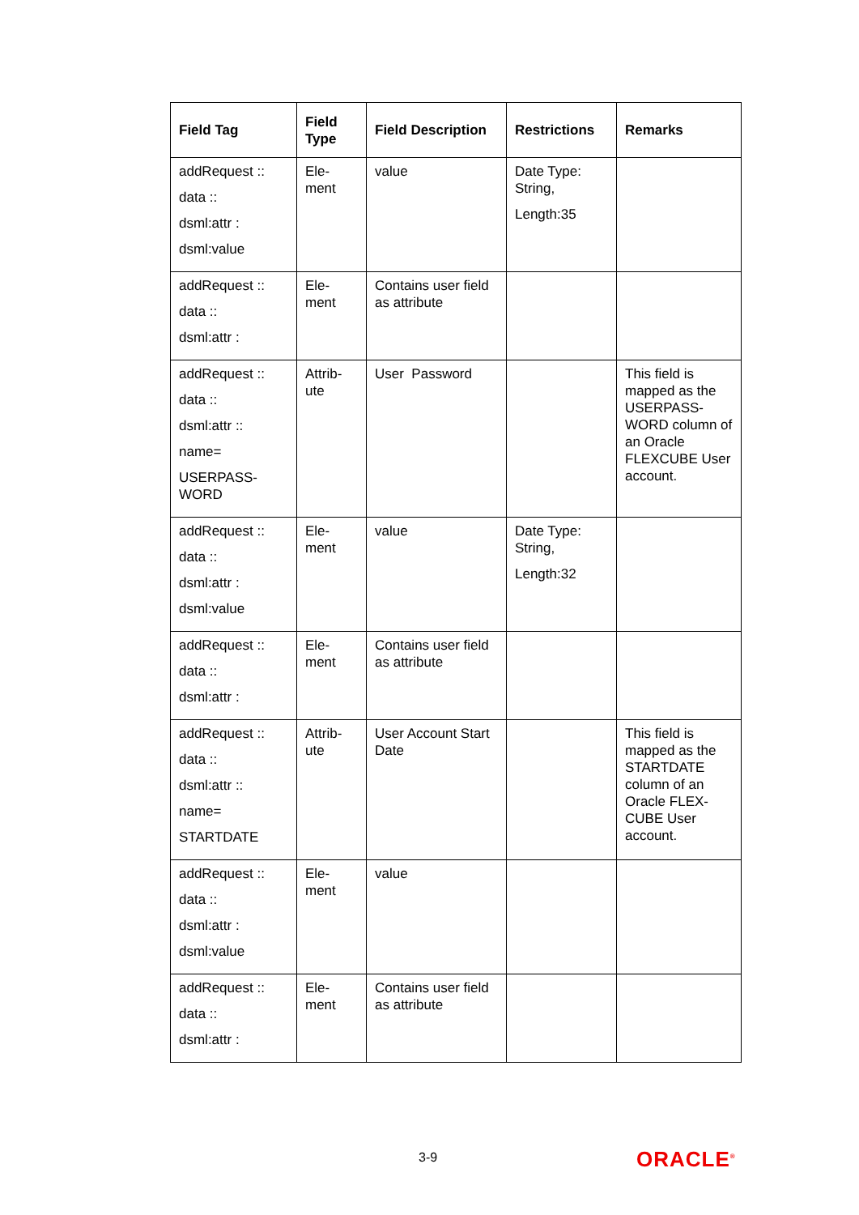| Field Tag | Field Type | Field Description | Restrictions | Remarks |
| --- | --- | --- | --- | --- |
| addRequest :: data :: dsml:attr : dsml:value | Ele- ment | value | Date Type: String, Length:35 | |
| addRequest :: data :: dsml:attr : | Ele- ment | Contains user field as attribute | | |
| addRequest :: data :: dsml:attr :: name= USERPASS- WORD | Attrib- ute | User Password | | This field is mapped as the USERPASS-WORD column of an Oracle FLEXCUBE User account. |
| addRequest :: data :: dsml:attr : dsml:value | Ele- ment | value | Date Type: String, Length:32 | |
| addRequest :: data :: dsml:attr : | Ele- ment | Contains user field as attribute | | |
| addRequest :: data :: dsml:attr :: name= STARTDATE | Attrib- ute | User Account Start Date | | This field is mapped as the STARTDATE column of an Oracle FLEX-CUBE User account. |
| addRequest :: data :: dsml:attr : dsml:value | Ele- ment | value | | |
| addRequest :: data :: dsml:attr : | Ele- ment | Contains user field as attribute | | |
3-9 ORACLE<sup>®</sup>